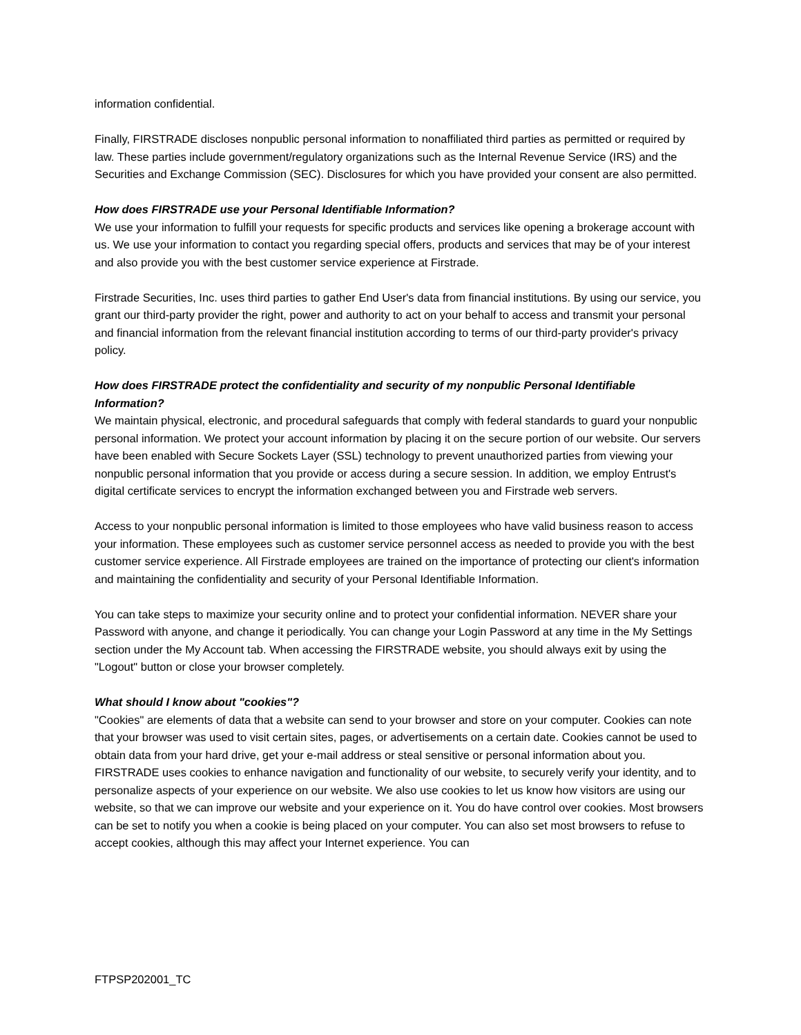information confidential.
Finally, FIRSTRADE discloses nonpublic personal information to nonaffiliated third parties as permitted or required by law. These parties include government/regulatory organizations such as the Internal Revenue Service (IRS) and the Securities and Exchange Commission (SEC). Disclosures for which you have provided your consent are also permitted.
How does FIRSTRADE use your Personal Identifiable Information?
We use your information to fulfill your requests for specific products and services like opening a brokerage account with us. We use your information to contact you regarding special offers, products and services that may be of your interest and also provide you with the best customer service experience at Firstrade.
Firstrade Securities, Inc. uses third parties to gather End User's data from financial institutions. By using our service, you grant our third-party provider the right, power and authority to act on your behalf to access and transmit your personal and financial information from the relevant financial institution according to terms of our third-party provider's privacy policy.
How does FIRSTRADE protect the confidentiality and security of my nonpublic Personal Identifiable Information?
We maintain physical, electronic, and procedural safeguards that comply with federal standards to guard your nonpublic personal information. We protect your account information by placing it on the secure portion of our website. Our servers have been enabled with Secure Sockets Layer (SSL) technology to prevent unauthorized parties from viewing your nonpublic personal information that you provide or access during a secure session. In addition, we employ Entrust's digital certificate services to encrypt the information exchanged between you and Firstrade web servers.
Access to your nonpublic personal information is limited to those employees who have valid business reason to access your information. These employees such as customer service personnel access as needed to provide you with the best customer service experience. All Firstrade employees are trained on the importance of protecting our client's information and maintaining the confidentiality and security of your Personal Identifiable Information.
You can take steps to maximize your security online and to protect your confidential information. NEVER share your Password with anyone, and change it periodically. You can change your Login Password at any time in the My Settings section under the My Account tab. When accessing the FIRSTRADE website, you should always exit by using the "Logout" button or close your browser completely.
What should I know about "cookies"?
"Cookies" are elements of data that a website can send to your browser and store on your computer. Cookies can note that your browser was used to visit certain sites, pages, or advertisements on a certain date. Cookies cannot be used to obtain data from your hard drive, get your e-mail address or steal sensitive or personal information about you. FIRSTRADE uses cookies to enhance navigation and functionality of our website, to securely verify your identity, and to personalize aspects of your experience on our website. We also use cookies to let us know how visitors are using our website, so that we can improve our website and your experience on it. You do have control over cookies. Most browsers can be set to notify you when a cookie is being placed on your computer. You can also set most browsers to refuse to accept cookies, although this may affect your Internet experience. You can
FTPSP202001_TC